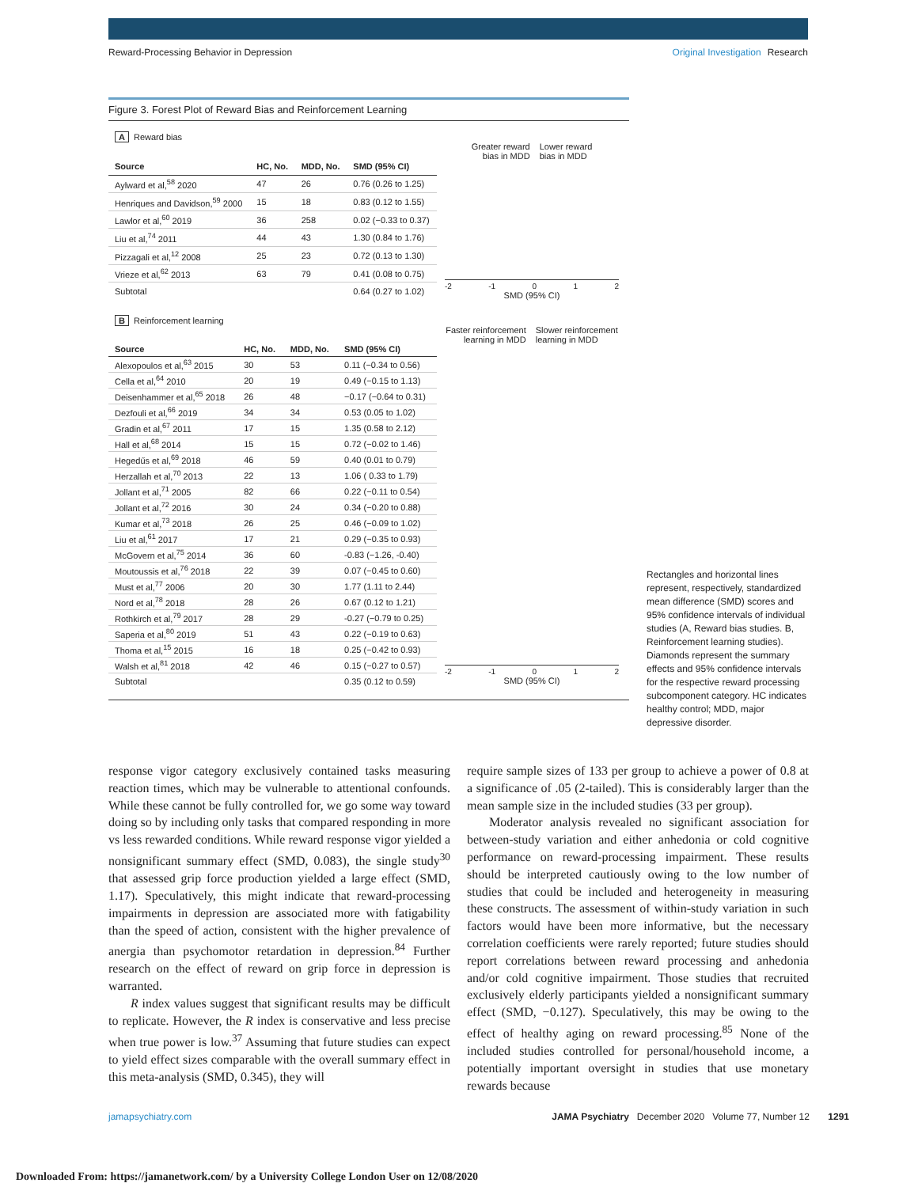Reward-Processing Behavior in Depression
Original Investigation Research
Figure 3. Forest Plot of Reward Bias and Reinforcement Learning
A Reward bias
| Source | HC, No. | MDD, No. | SMD (95% CI) |
| --- | --- | --- | --- |
| Aylward et al,<sup>58</sup> 2020 | 47 | 26 | 0.76 (0.26 to 1.25) |
| Henriques and Davidson,<sup>59</sup> 2000 | 15 | 18 | 0.83 (0.12 to 1.55) |
| Lawlor et al,<sup>60</sup> 2019 | 36 | 258 | 0.02 (−0.33 to 0.37) |
| Liu et al,<sup>74</sup> 2011 | 44 | 43 | 1.30 (0.84 to 1.76) |
| Pizzagali et al,<sup>12</sup> 2008 | 25 | 23 | 0.72 (0.13 to 1.30) |
| Vrieze et al,<sup>62</sup> 2013 | 63 | 79 | 0.41 (0.08 to 0.75) |
| Subtotal | | | 0.64 (0.27 to 1.02) |
Greater reward
bias in MDD
Lower reward
bias in MDD
-2 -1 0 1 2
SMD (95% CI)
B Reinforcement learning
| Source | HC, No. | MDD, No. | SMD (95% CI) |
| --- | --- | --- | --- |
| Alexopoulos et al,<sup>63</sup> 2015 | 30 | 53 | 0.11 (−0.34 to 0.56) |
| Cella et al,<sup>64</sup> 2010 | 20 | 19 | 0.49 (−0.15 to 1.13) |
| Deisenhammer et al,<sup>65</sup> 2018 | 26 | 48 | −0.17 (−0.64 to 0.31) |
| Dezfouli et al,<sup>66</sup> 2019 | 34 | 34 | 0.53 (0.05 to 1.02) |
| Gradin et al,<sup>67</sup> 2011 | 17 | 15 | 1.35 (0.58 to 2.12) |
| Hall et al,<sup>68</sup> 2014 | 15 | 15 | 0.72 (−0.02 to 1.46) |
| Hegedűs et al,<sup>69</sup> 2018 | 46 | 59 | 0.40 (0.01 to 0.79) |
| Herzallah et al,<sup>70</sup> 2013 | 22 | 13 | 1.06 ( 0.33 to 1.79) |
| Jollant et al,<sup>71</sup> 2005 | 82 | 66 | 0.22 (−0.11 to 0.54) |
| Jollant et al,<sup>72</sup> 2016 | 30 | 24 | 0.34 (−0.20 to 0.88) |
| Kumar et al,<sup>73</sup> 2018 | 26 | 25 | 0.46 (−0.09 to 1.02) |
| Liu et al,<sup>61</sup> 2017 | 17 | 21 | 0.29 (−0.35 to 0.93) |
| McGovern et al,<sup>75</sup> 2014 | 36 | 60 | -0.83 (−1.26, -0.40) |
| Moutoussis et al,<sup>76</sup> 2018 | 22 | 39 | 0.07 (−0.45 to 0.60) |
| Must et al,<sup>77</sup> 2006 | 20 | 30 | 1.77 (1.11 to 2.44) |
| Nord et al,<sup>78</sup> 2018 | 28 | 26 | 0.67 (0.12 to 1.21) |
| Rothkirch et al,<sup>79</sup> 2017 | 28 | 29 | -0.27 (−0.79 to 0.25) |
| Saperia et al,<sup>80</sup> 2019 | 51 | 43 | 0.22 (−0.19 to 0.63) |
| Thoma et al,<sup>15</sup> 2015 | 16 | 18 | 0.25 (−0.42 to 0.93) |
| Walsh et al,<sup>81</sup> 2018 | 42 | 46 | 0.15 (−0.27 to 0.57) |
| Subtotal | | | 0.35 (0.12 to 0.59) |
Faster reinforcement
learning in MDD
Slower reinforcement
learning in MDD
-2 -1 0 1 2
SMD (95% CI)
Rectangles and horizontal lines represent, respectively, standardized mean difference (SMD) scores and 95% confidence intervals of individual studies (A, Reward bias studies. B, Reinforcement learning studies). Diamonds represent the summary effects and 95% confidence intervals for the respective reward processing subcomponent category. HC indicates healthy control; MDD, major depressive disorder.
response vigor category exclusively contained tasks measuring reaction times, which may be vulnerable to attentional confounds. While these cannot be fully controlled for, we go some way toward doing so by including only tasks that compared responding in more vs less rewarded conditions. While reward response vigor yielded a nonsignificant summary effect (SMD, 0.083), the single study<sup>30</sup> that assessed grip force production yielded a large effect (SMD, 1.17). Speculatively, this might indicate that reward-processing impairments in depression are associated more with fatigability than the speed of action, consistent with the higher prevalence of anergia than psychomotor retardation in depression.<sup>84</sup> Further research on the effect of reward on grip force in depression is warranted.
R index values suggest that significant results may be difficult to replicate. However, the R index is conservative and less precise when true power is low.<sup>37</sup> Assuming that future studies can expect to yield effect sizes comparable with the overall summary effect in this meta-analysis (SMD, 0.345), they will
require sample sizes of 133 per group to achieve a power of 0.8 at a significance of .05 (2-tailed). This is considerably larger than the mean sample size in the included studies (33 per group).
Moderator analysis revealed no significant association for between-study variation and either anhedonia or cold cognitive performance on reward-processing impairment. These results should be interpreted cautiously owing to the low number of studies that could be included and heterogeneity in measuring these constructs. The assessment of within-study variation in such factors would have been more informative, but the necessary correlation coefficients were rarely reported; future studies should report correlations between reward processing and anhedonia and/or cold cognitive impairment. Those studies that recruited exclusively elderly participants yielded a nonsignificant summary effect (SMD, −0.127). Speculatively, this may be owing to the effect of healthy aging on reward processing.<sup>85</sup> None of the included studies controlled for personal/household income, a potentially important oversight in studies that use monetary rewards because
jamapsychiatry.com JAMA Psychiatry December 2020 Volume 77, Number 12 1291
Downloaded From: https://jamanetwork.com/ by a University College London User on 12/08/2020